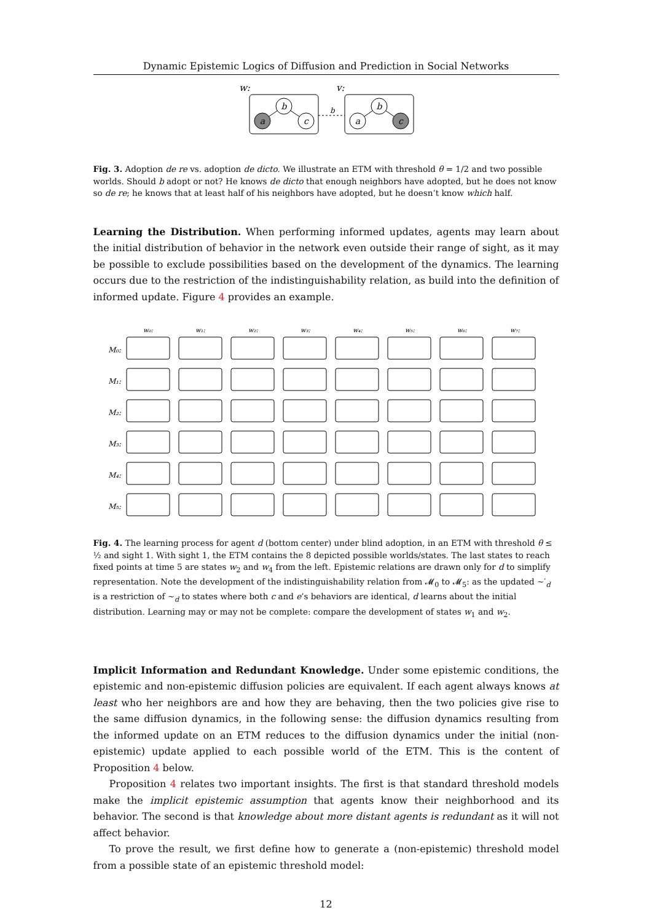Dynamic Epistemic Logics of Diffusion and Prediction in Social Networks
w:
v:
b
a
b
c
a
b
c
Fig. 3. Adoption de re vs. adoption de dicto. We illustrate an ETM with threshold θ = 1/2 and two possible worlds. Should b adopt or not? He knows de dicto that enough neighbors have adopted, but he does not know so de re; he knows that at least half of his neighbors have adopted, but he doesn’t know which half.
Learning the Distribution. When performing informed updates, agents may learn about the initial distribution of behavior in the network even outside their range of sight, as it may be possible to exclude possibilities based on the development of the dynamics. The learning occurs due to the restriction of the indistinguishability relation, as build into the definition of informed update. Figure 4 provides an example.
w₀:
w₁:
w₂:
w₃:
w₄:
w₅:
w₆:
w₇:
M₀:
M₁:
M₂:
M₃:
M₄:
M₅:
Fig. 4. The learning process for agent d (bottom center) under blind adoption, in an ETM with threshold θ ≤ ½ and sight 1. With sight 1, the ETM contains the 8 depicted possible worlds/states. The last states to reach fixed points at time 5 are states w<sub>2</sub> and w<sub>4</sub> from the left. Epistemic relations are drawn only for d to simplify representation. Note the development of the indistinguishability relation from 𝓜<sub>0</sub> to 𝓜<sub>5</sub>: as the updated ∼′<sub>d</sub> is a restriction of ∼<sub>d</sub> to states where both c and e’s behaviors are identical, d learns about the initial distribution. Learning may or may not be complete: compare the development of states w<sub>1</sub> and w<sub>2</sub>.
Implicit Information and Redundant Knowledge. Under some epistemic conditions, the epistemic and non-epistemic diffusion policies are equivalent. If each agent always knows at least who her neighbors are and how they are behaving, then the two policies give rise to the same diffusion dynamics, in the following sense: the diffusion dynamics resulting from the informed update on an ETM reduces to the diffusion dynamics under the initial (non-epistemic) update applied to each possible world of the ETM. This is the content of Proposition 4 below.
Proposition 4 relates two important insights. The first is that standard threshold models make the implicit epistemic assumption that agents know their neighborhood and its behavior. The second is that knowledge about more distant agents is redundant as it will not affect behavior.
To prove the result, we first define how to generate a (non-epistemic) threshold model from a possible state of an epistemic threshold model:
12